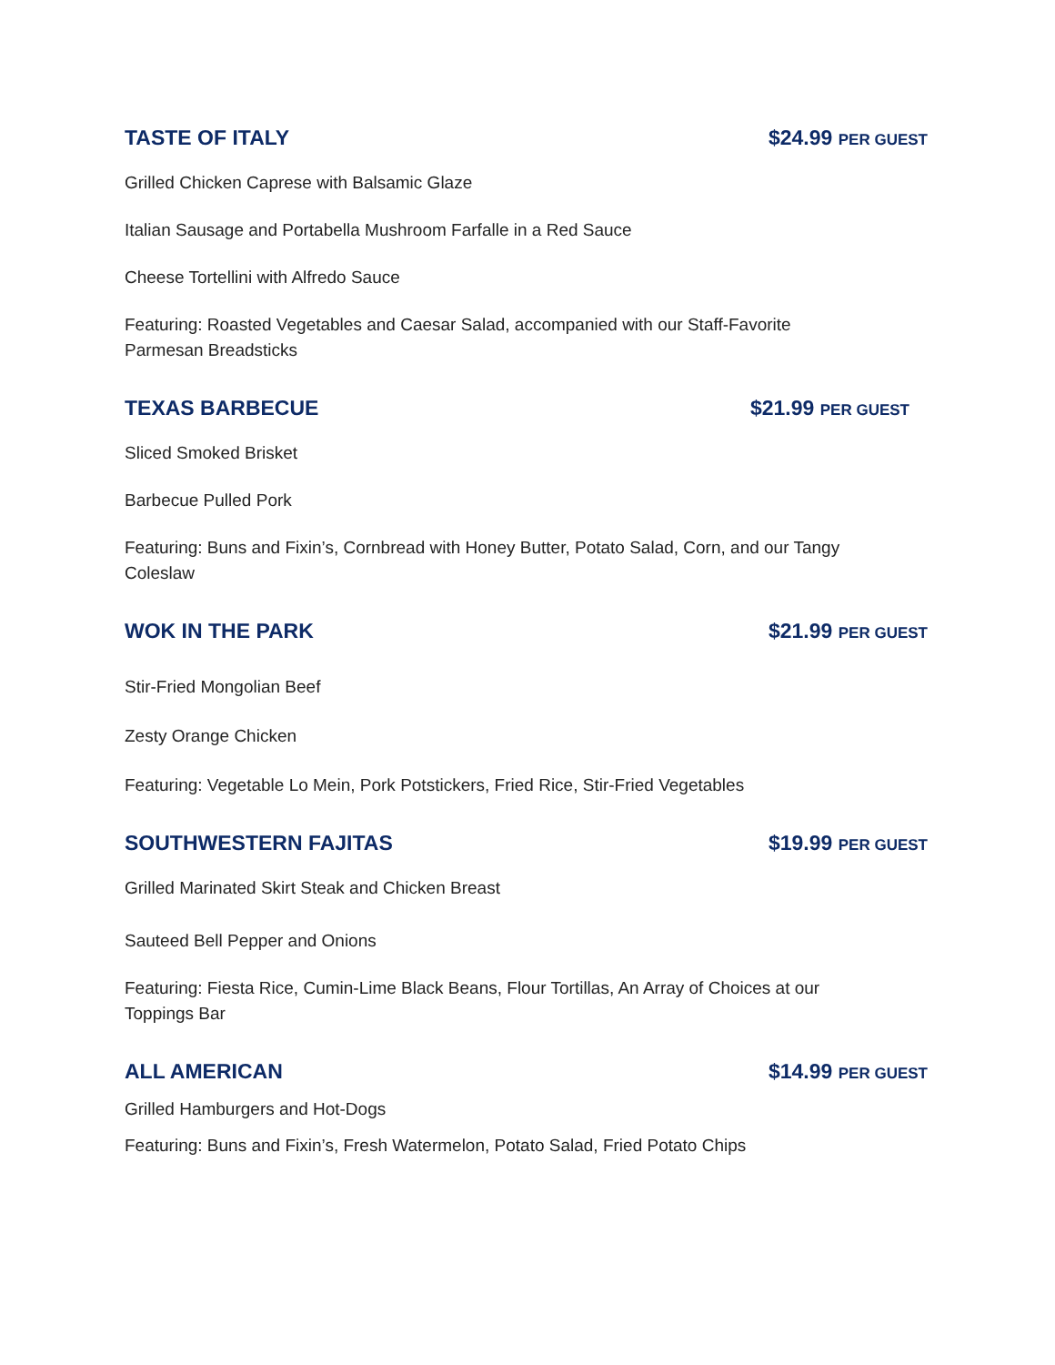TASTE OF ITALY $24.99 PER GUEST
Grilled Chicken Caprese with Balsamic Glaze
Italian Sausage and Portabella Mushroom Farfalle in a Red Sauce
Cheese Tortellini with Alfredo Sauce
Featuring: Roasted Vegetables and Caesar Salad, accompanied with our Staff-Favorite
Parmesan Breadsticks
TEXAS BARBECUE $21.99 PER GUEST
Sliced Smoked Brisket
Barbecue Pulled Pork
Featuring: Buns and Fixin’s, Cornbread with Honey Butter, Potato Salad, Corn, and our Tangy
Coleslaw
WOK IN THE PARK $21.99 PER GUEST
Stir-Fried Mongolian Beef
Zesty Orange Chicken
Featuring: Vegetable Lo Mein, Pork Potstickers, Fried Rice, Stir-Fried Vegetables
SOUTHWESTERN FAJITAS $19.99 PER GUEST
Grilled Marinated Skirt Steak and Chicken Breast
Sauteed Bell Pepper and Onions
Featuring: Fiesta Rice, Cumin-Lime Black Beans, Flour Tortillas, An Array of Choices at our
Toppings Bar
ALL AMERICAN $14.99 PER GUEST
Grilled Hamburgers and Hot-Dogs
Featuring: Buns and Fixin’s, Fresh Watermelon, Potato Salad, Fried Potato Chips